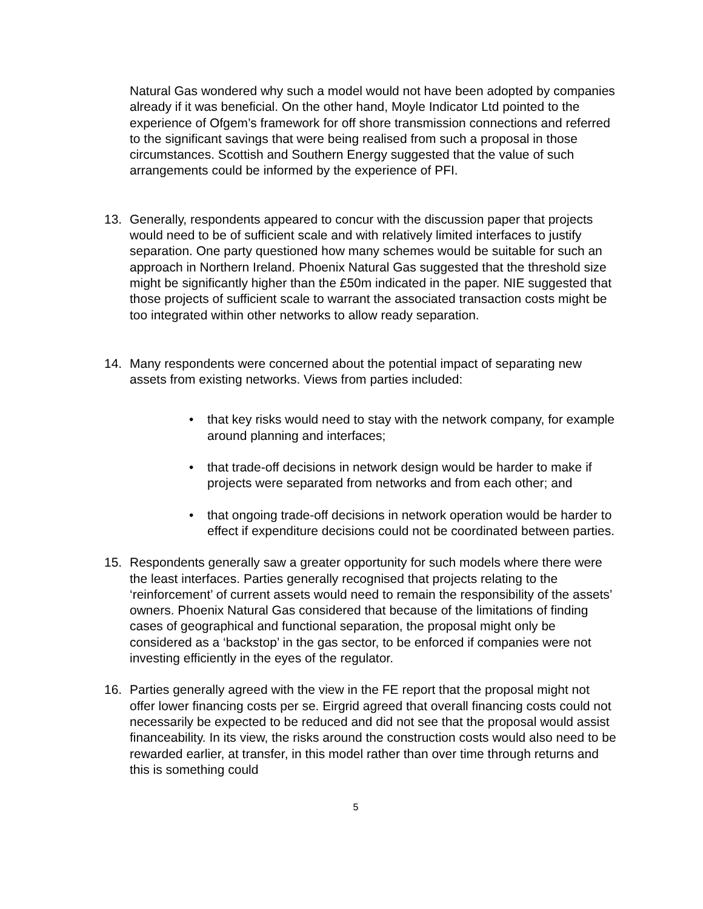Natural Gas wondered why such a model would not have been adopted by companies already if it was beneficial. On the other hand, Moyle Indicator Ltd pointed to the experience of Ofgem’s framework for off shore transmission connections and referred to the significant savings that were being realised from such a proposal in those circumstances. Scottish and Southern Energy suggested that the value of such arrangements could be informed by the experience of PFI.
13. Generally, respondents appeared to concur with the discussion paper that projects would need to be of sufficient scale and with relatively limited interfaces to justify separation. One party questioned how many schemes would be suitable for such an approach in Northern Ireland. Phoenix Natural Gas suggested that the threshold size might be significantly higher than the £50m indicated in the paper. NIE suggested that those projects of sufficient scale to warrant the associated transaction costs might be too integrated within other networks to allow ready separation.
14. Many respondents were concerned about the potential impact of separating new assets from existing networks. Views from parties included:
• that key risks would need to stay with the network company, for example around planning and interfaces;
• that trade-off decisions in network design would be harder to make if projects were separated from networks and from each other; and
• that ongoing trade-off decisions in network operation would be harder to effect if expenditure decisions could not be coordinated between parties.
15. Respondents generally saw a greater opportunity for such models where there were the least interfaces. Parties generally recognised that projects relating to the ‘reinforcement’ of current assets would need to remain the responsibility of the assets’ owners. Phoenix Natural Gas considered that because of the limitations of finding cases of geographical and functional separation, the proposal might only be considered as a ‘backstop’ in the gas sector, to be enforced if companies were not investing efficiently in the eyes of the regulator.
16. Parties generally agreed with the view in the FE report that the proposal might not offer lower financing costs per se. Eirgrid agreed that overall financing costs could not necessarily be expected to be reduced and did not see that the proposal would assist financeability. In its view, the risks around the construction costs would also need to be rewarded earlier, at transfer, in this model rather than over time through returns and this is something could
5